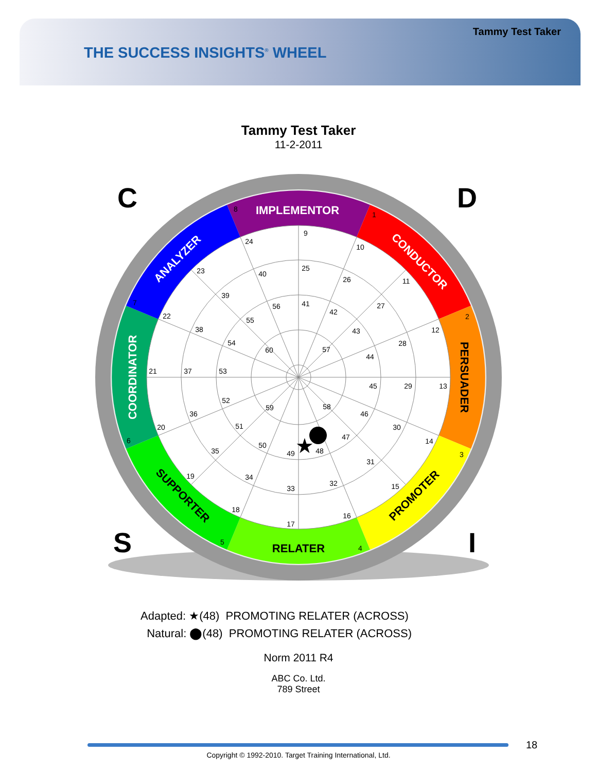Tammy Test Taker
THE SUCCESS INSIGHTS<sup>®</sup> WHEEL
Tammy Test Taker
11-2-2011
IMPLEMENTOR
CONDUCTOR
PERSUADER
PROMOTER
RELATER
SUPPORTER
COORDINATOR
ANALYZER
9
10
11
12
13
14
15
16
17
18
19
20
21
22
23
24
25
26
27
28
29
30
31
32
33
34
35
36
37
38
39
40
41
42
43
44
45
46
47
48
49
50
51
52
53
54
55
56
57
58
59
60
1
2
3
4
5
6
7
8
★
C
D
S
I
Adapted: ★(48) PROMOTING RELATER (ACROSS)
Natural: ⬤(48) PROMOTING RELATER (ACROSS)
Norm 2011 R4
ABC Co. Ltd.
789 Street
18
Copyright © 1992-2010. Target Training International, Ltd.